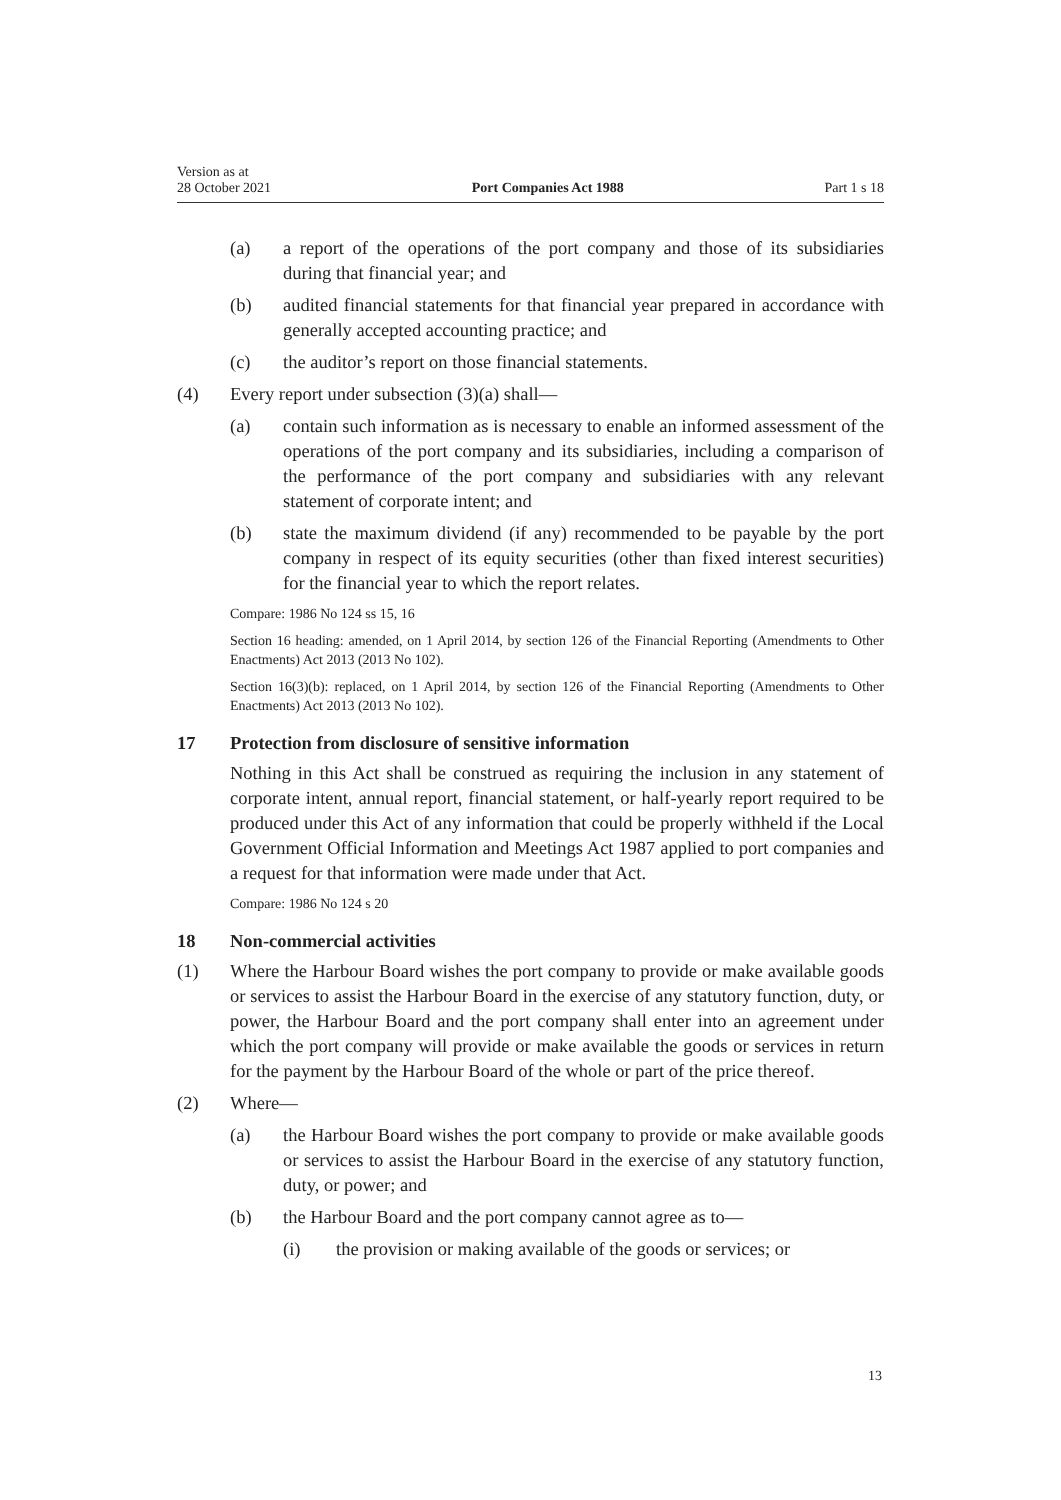Version as at
28 October 2021
Port Companies Act 1988
Part 1 s 18
(a) a report of the operations of the port company and those of its subsidiaries during that financial year; and
(b) audited financial statements for that financial year prepared in accordance with generally accepted accounting practice; and
(c) the auditor’s report on those financial statements.
(4) Every report under subsection (3)(a) shall—
(a) contain such information as is necessary to enable an informed assessment of the operations of the port company and its subsidiaries, including a comparison of the performance of the port company and subsidiaries with any relevant statement of corporate intent; and
(b) state the maximum dividend (if any) recommended to be payable by the port company in respect of its equity securities (other than fixed interest securities) for the financial year to which the report relates.
Compare: 1986 No 124 ss 15, 16
Section 16 heading: amended, on 1 April 2014, by section 126 of the Financial Reporting (Amendments to Other Enactments) Act 2013 (2013 No 102).
Section 16(3)(b): replaced, on 1 April 2014, by section 126 of the Financial Reporting (Amendments to Other Enactments) Act 2013 (2013 No 102).
17 Protection from disclosure of sensitive information
Nothing in this Act shall be construed as requiring the inclusion in any statement of corporate intent, annual report, financial statement, or half-yearly report required to be produced under this Act of any information that could be properly withheld if the Local Government Official Information and Meetings Act 1987 applied to port companies and a request for that information were made under that Act.
Compare: 1986 No 124 s 20
18 Non-commercial activities
(1) Where the Harbour Board wishes the port company to provide or make available goods or services to assist the Harbour Board in the exercise of any statutory function, duty, or power, the Harbour Board and the port company shall enter into an agreement under which the port company will provide or make available the goods or services in return for the payment by the Harbour Board of the whole or part of the price thereof.
(2) Where—
(a) the Harbour Board wishes the port company to provide or make available goods or services to assist the Harbour Board in the exercise of any statutory function, duty, or power; and
(b) the Harbour Board and the port company cannot agree as to—
(i) the provision or making available of the goods or services; or
13